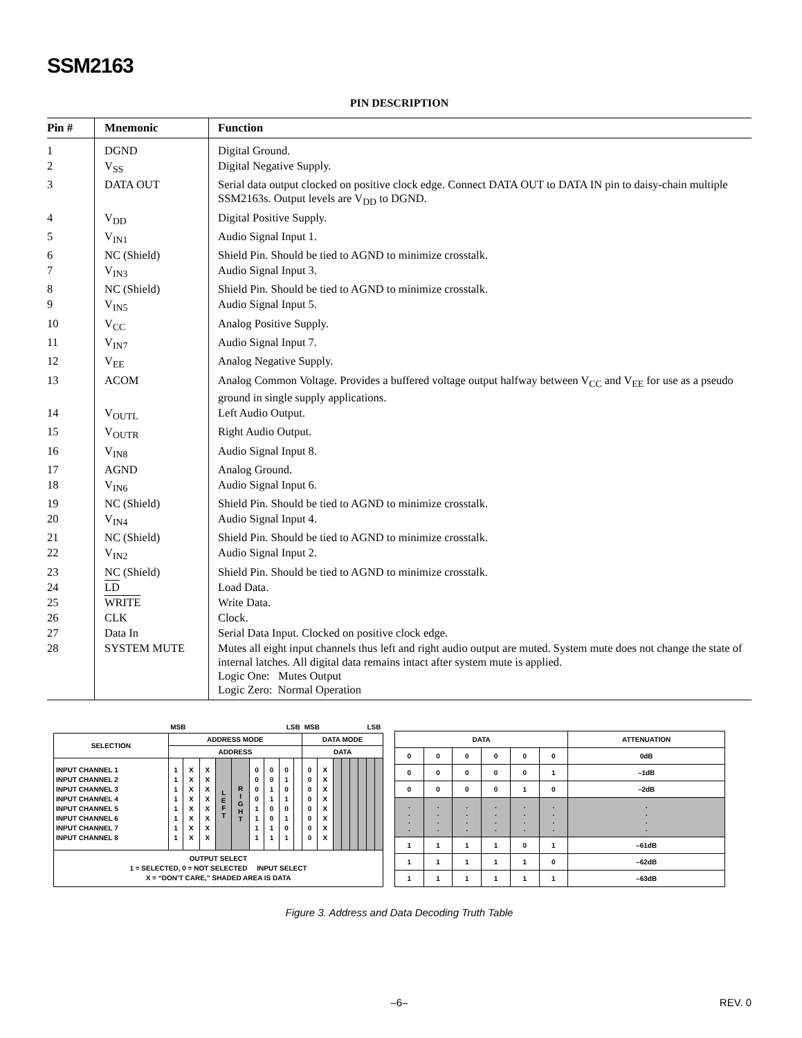SSM2163
PIN DESCRIPTION
| Pin # | Mnemonic | Function |
| --- | --- | --- |
| 1 | DGND | Digital Ground. |
| 2 | V<sub>SS</sub> | Digital Negative Supply. |
| 3 | DATA OUT | Serial data output clocked on positive clock edge. Connect DATA OUT to DATA IN pin to daisy-chain multiple SSM2163s. Output levels are V<sub>DD</sub> to DGND. |
| 4 | V<sub>DD</sub> | Digital Positive Supply. |
| 5 | V<sub>IN1</sub> | Audio Signal Input 1. |
| 6 | NC (Shield) | Shield Pin. Should be tied to AGND to minimize crosstalk. |
| 7 | V<sub>IN3</sub> | Audio Signal Input 3. |
| 8 | NC (Shield) | Shield Pin. Should be tied to AGND to minimize crosstalk. |
| 9 | V<sub>IN5</sub> | Audio Signal Input 5. |
| 10 | V<sub>CC</sub> | Analog Positive Supply. |
| 11 | V<sub>IN7</sub> | Audio Signal Input 7. |
| 12 | V<sub>EE</sub> | Analog Negative Supply. |
| 13 | ACOM | Analog Common Voltage. Provides a buffered voltage output halfway between V<sub>CC</sub> and V<sub>EE</sub> for use as a pseudo ground in single supply applications. |
| 14 | V<sub>OUTL</sub> | Left Audio Output. |
| 15 | V<sub>OUTR</sub> | Right Audio Output. |
| 16 | V<sub>IN8</sub> | Audio Signal Input 8. |
| 17 | AGND | Analog Ground. |
| 18 | V<sub>IN6</sub> | Audio Signal Input 6. |
| 19 | NC (Shield) | Shield Pin. Should be tied to AGND to minimize crosstalk. |
| 20 | V<sub>IN4</sub> | Audio Signal Input 4. |
| 21 | NC (Shield) | Shield Pin. Should be tied to AGND to minimize crosstalk. |
| 22 | V<sub>IN2</sub> | Audio Signal Input 2. |
| 23 | NC (Shield) | Shield Pin. Should be tied to AGND to minimize crosstalk. |
| 24 | LD | Load Data. |
| 25 | WRITE | Write Data. |
| 26 | CLK | Clock. |
| 27 | Data In | Serial Data Input. Clocked on positive clock edge. |
| 28 | SYSTEM MUTE | Mutes all eight input channels thus left and right audio output are muted. System mute does not change the state of internal latches. All digital data remains intact after system mute is applied. Logic One: Mutes Output Logic Zero: Normal Operation |
| | MSB LSB | | | | | | | | | MSB LSB | | | | | | | |
| SELECTION | ADDRESS MODE | | | | | | | | | DATA MODE | | | | | | | |
| | ADDRESS | | | | | | | | | DATA | | | | | | | |
| INPUT CHANNEL 1 INPUT CHANNEL 2 INPUT CHANNEL 3 INPUT CHANNEL 4 INPUT CHANNEL 5 INPUT CHANNEL 6 INPUT CHANNEL 7 INPUT CHANNEL 8 | 1 1 1 1 1 1 1 1 | X X X X X X X X | X X X X X X X X | L E F T | R I G H T | 0 0 0 0 1 1 1 1 | 0 0 1 1 0 0 1 1 | 0 1 0 1 0 1 0 1 | | 0 0 0 0 0 0 0 0 | X X X X X X X X | | | | | | |
| OUTPUT SELECT 1 = SELECTED, 0 = NOT SELECTED INPUT SELECT X = “DON’T CARE,” SHADED AREA IS DATA | | | | | | | | | | | | | | | | | |
| DATA | | | | | | ATTENUATION |
| --- | --- | --- | --- | --- | --- | --- |
| 0 | 0 | 0 | 0 | 0 | 0 | 0dB |
| 0 | 0 | 0 | 0 | 0 | 1 | –1dB |
| 0 | 0 | 0 | 0 | 1 | 0 | –2dB |
| . . . . | . . . . | . . . . | . . . . | . . . . | . . . . | . . . . |
| 1 | 1 | 1 | 1 | 0 | 1 | –61dB |
| 1 | 1 | 1 | 1 | 1 | 0 | –62dB |
| 1 | 1 | 1 | 1 | 1 | 1 | –63dB |
Figure 3. Address and Data Decoding Truth Table
–6–
REV. 0